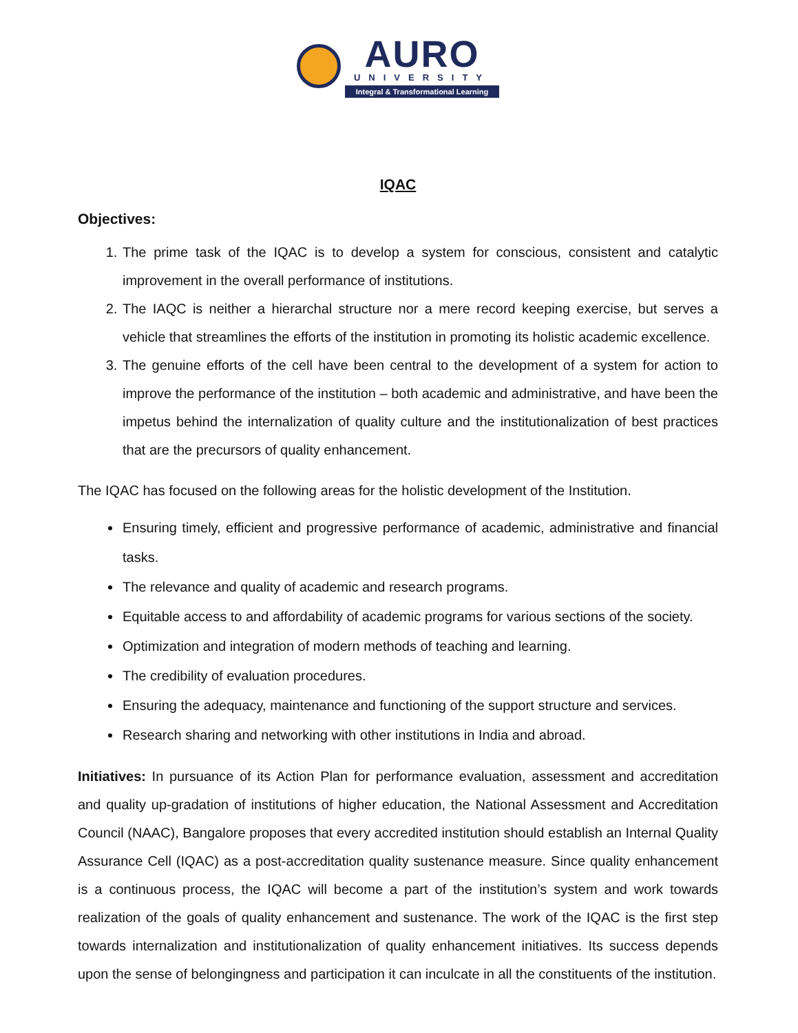AURO
UNIVERSITY
Integral & Transformational Learning
IQAC
Objectives:
1. The prime task of the IQAC is to develop a system for conscious, consistent and catalytic improvement in the overall performance of institutions.
2. The IAQC is neither a hierarchal structure nor a mere record keeping exercise, but serves a vehicle that streamlines the efforts of the institution in promoting its holistic academic excellence.
3. The genuine efforts of the cell have been central to the development of a system for action to improve the performance of the institution – both academic and administrative, and have been the impetus behind the internalization of quality culture and the institutionalization of best practices that are the precursors of quality enhancement.
The IQAC has focused on the following areas for the holistic development of the Institution.
Ensuring timely, efficient and progressive performance of academic, administrative and financial tasks.
The relevance and quality of academic and research programs.
Equitable access to and affordability of academic programs for various sections of the society.
Optimization and integration of modern methods of teaching and learning.
The credibility of evaluation procedures.
Ensuring the adequacy, maintenance and functioning of the support structure and services.
Research sharing and networking with other institutions in India and abroad.
Initiatives: In pursuance of its Action Plan for performance evaluation, assessment and accreditation and quality up-gradation of institutions of higher education, the National Assessment and Accreditation Council (NAAC), Bangalore proposes that every accredited institution should establish an Internal Quality Assurance Cell (IQAC) as a post-accreditation quality sustenance measure. Since quality enhancement is a continuous process, the IQAC will become a part of the institution’s system and work towards realization of the goals of quality enhancement and sustenance. The work of the IQAC is the first step towards internalization and institutionalization of quality enhancement initiatives. Its success depends upon the sense of belongingness and participation it can inculcate in all the constituents of the institution.